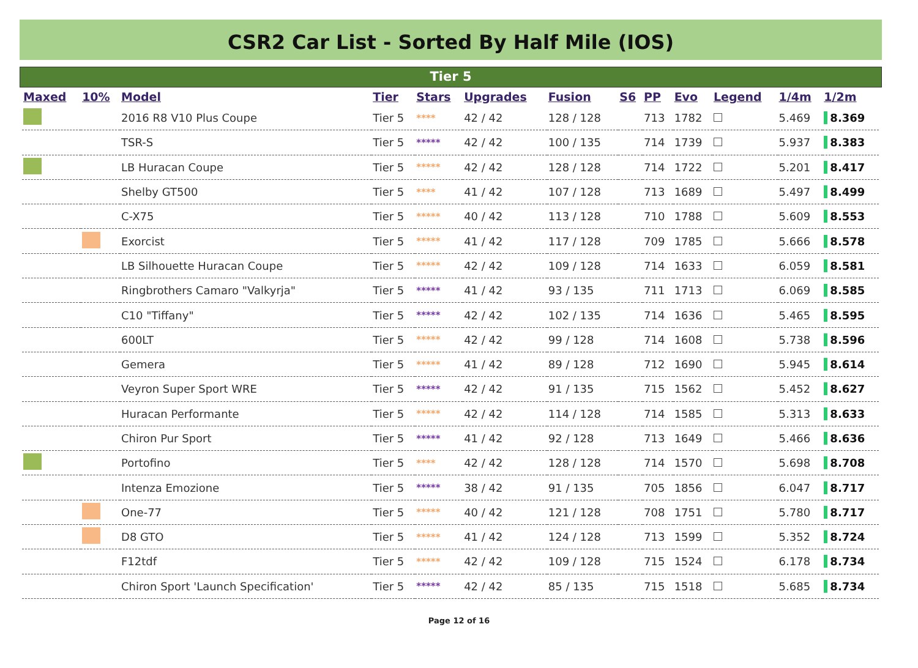CSR2 Car List - Sorted By Half Mile (IOS)
Tier 5
| Maxed | 10% | Model | Tier | Stars | Upgrades | Fusion | S6 | PP | Evo | Legend | 1/4m | 1/2m |
| --- | --- | --- | --- | --- | --- | --- | --- | --- | --- | --- | --- | --- |
| | | 2016 R8 V10 Plus Coupe | Tier 5 | **** | 42 / 42 | 128 / 128 | | 713 | 1782 | | 5.469 | 8.369 |
| | | TSR-S | Tier 5 | ***** | 42 / 42 | 100 / 135 | | 714 | 1739 | | 5.937 | 8.383 |
| | | LB Huracan Coupe | Tier 5 | ***** | 42 / 42 | 128 / 128 | | 714 | 1722 | | 5.201 | 8.417 |
| | | Shelby GT500 | Tier 5 | **** | 41 / 42 | 107 / 128 | | 713 | 1689 | | 5.497 | 8.499 |
| | | C-X75 | Tier 5 | ***** | 40 / 42 | 113 / 128 | | 710 | 1788 | | 5.609 | 8.553 |
| | | Exorcist | Tier 5 | ***** | 41 / 42 | 117 / 128 | | 709 | 1785 | | 5.666 | 8.578 |
| | | LB Silhouette Huracan Coupe | Tier 5 | ***** | 42 / 42 | 109 / 128 | | 714 | 1633 | | 6.059 | 8.581 |
| | | Ringbrothers Camaro "Valkyrja" | Tier 5 | ***** | 41 / 42 | 93 / 135 | | 711 | 1713 | | 6.069 | 8.585 |
| | | C10 "Tiffany" | Tier 5 | ***** | 42 / 42 | 102 / 135 | | 714 | 1636 | | 5.465 | 8.595 |
| | | 600LT | Tier 5 | ***** | 42 / 42 | 99 / 128 | | 714 | 1608 | | 5.738 | 8.596 |
| | | Gemera | Tier 5 | ***** | 41 / 42 | 89 / 128 | | 712 | 1690 | | 5.945 | 8.614 |
| | | Veyron Super Sport WRE | Tier 5 | ***** | 42 / 42 | 91 / 135 | | 715 | 1562 | | 5.452 | 8.627 |
| | | Huracan Performante | Tier 5 | ***** | 42 / 42 | 114 / 128 | | 714 | 1585 | | 5.313 | 8.633 |
| | | Chiron Pur Sport | Tier 5 | ***** | 41 / 42 | 92 / 128 | | 713 | 1649 | | 5.466 | 8.636 |
| | | Portofino | Tier 5 | **** | 42 / 42 | 128 / 128 | | 714 | 1570 | | 5.698 | 8.708 |
| | | Intenza Emozione | Tier 5 | ***** | 38 / 42 | 91 / 135 | | 705 | 1856 | | 6.047 | 8.717 |
| | | One-77 | Tier 5 | ***** | 40 / 42 | 121 / 128 | | 708 | 1751 | | 5.780 | 8.717 |
| | | D8 GTO | Tier 5 | ***** | 41 / 42 | 124 / 128 | | 713 | 1599 | | 5.352 | 8.724 |
| | | F12tdf | Tier 5 | ***** | 42 / 42 | 109 / 128 | | 715 | 1524 | | 6.178 | 8.734 |
| | | Chiron Sport 'Launch Specification' | Tier 5 | ***** | 42 / 42 | 85 / 135 | | 715 | 1518 | | 5.685 | 8.734 |
Page 12 of 16